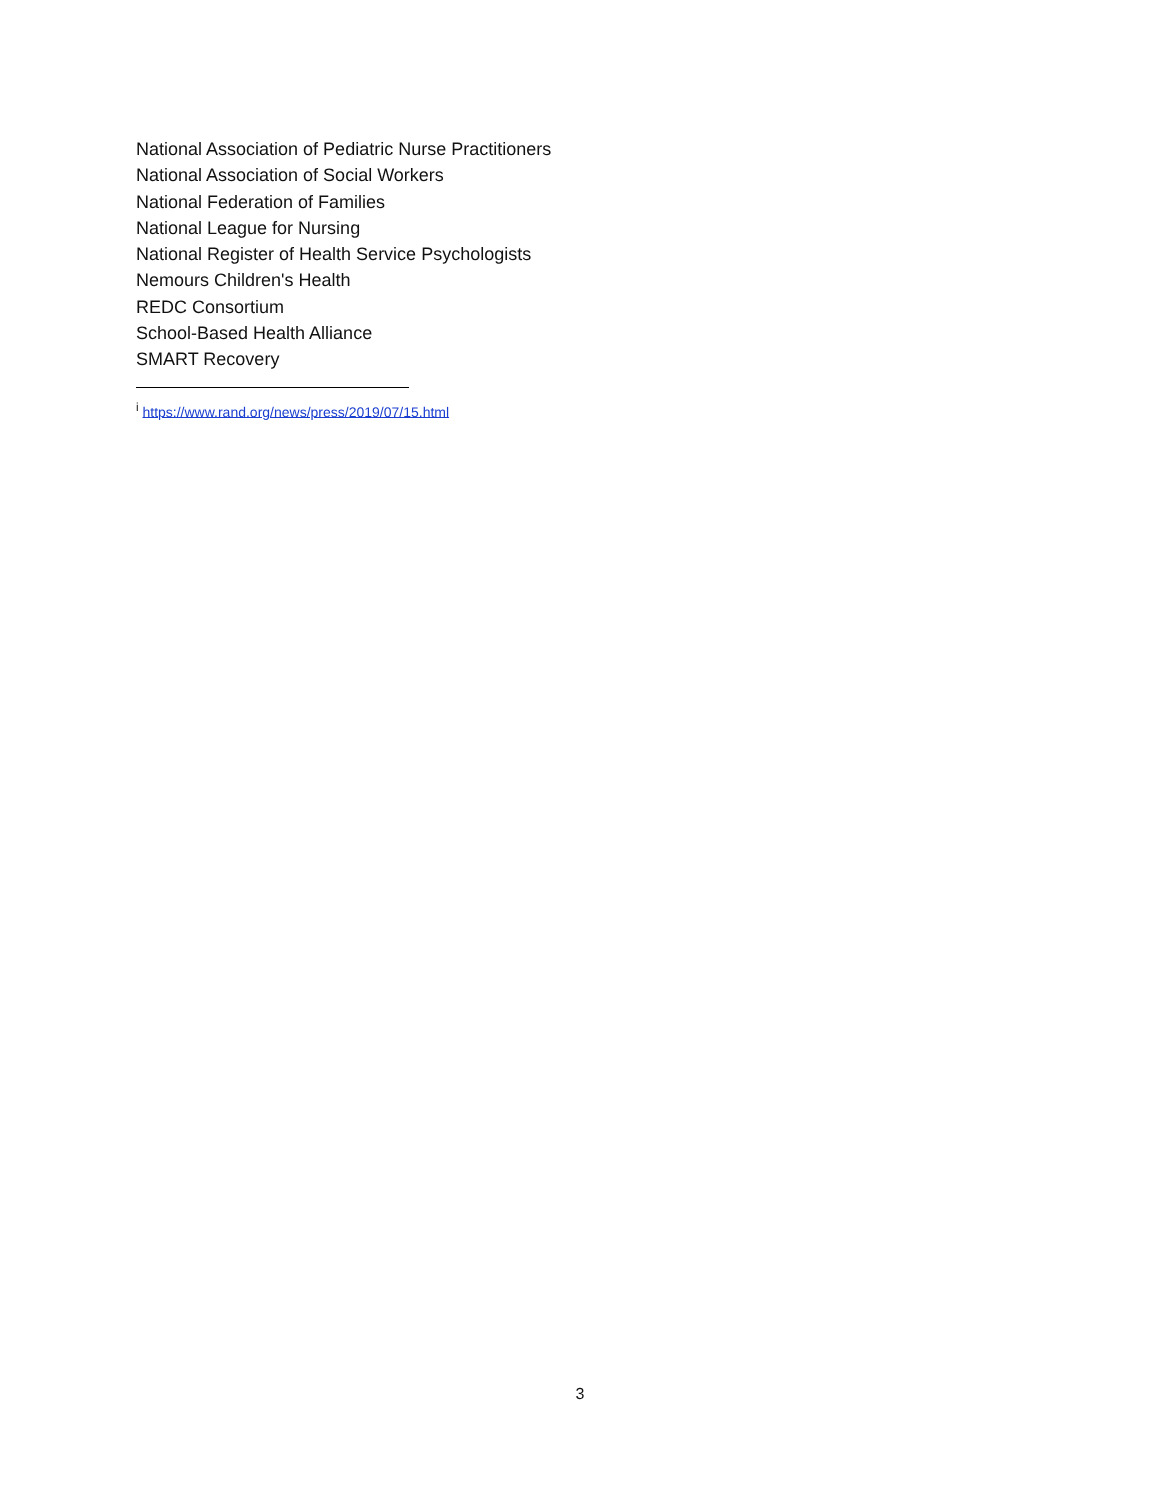National Association of Pediatric Nurse Practitioners
National Association of Social Workers
National Federation of Families
National League for Nursing
National Register of Health Service Psychologists
Nemours Children's Health
REDC Consortium
School-Based Health Alliance
SMART Recovery
<sup>i</sup> https://www.rand.org/news/press/2019/07/15.html
3